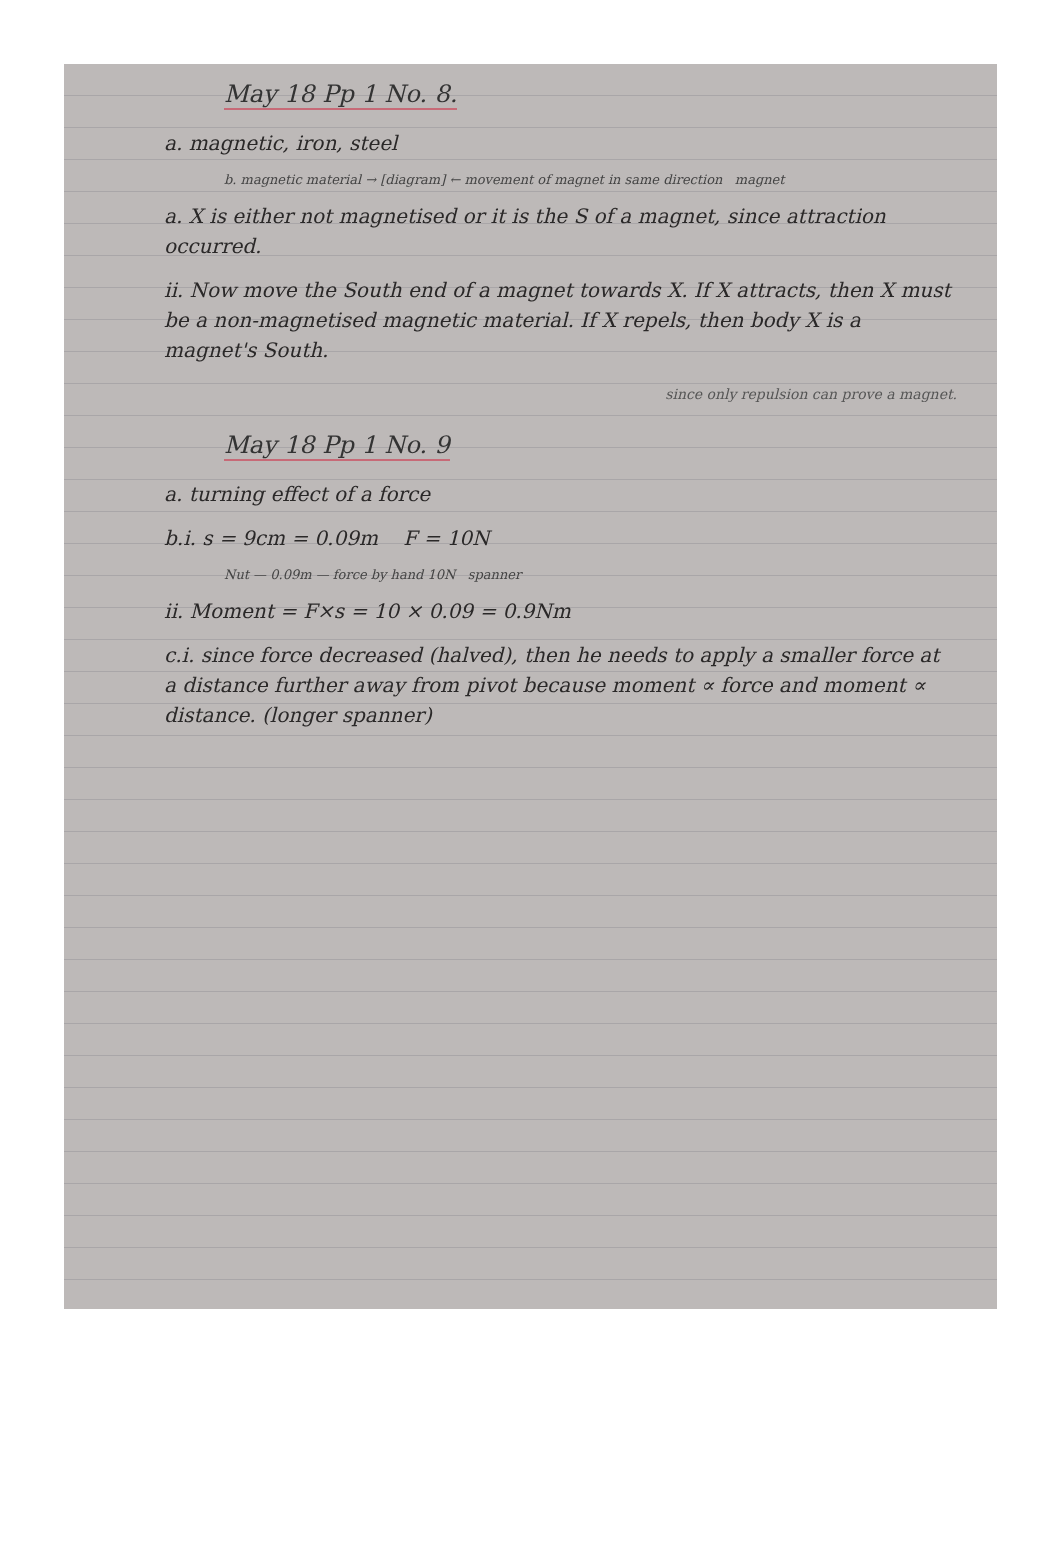May 18 Pp 1 No. 8.
a. magnetic, iron, steel
b. magnetic material → [diagram] ← movement of magnet in same direction magnet
a. X is either not magnetised or it is the S of a magnet, since attraction occurred.
ii. Now move the South end of a magnet towards X. If X attracts, then X must be a non-magnetised magnetic material. If X repels, then body X is a magnet's South.
since only repulsion can prove a magnet.
May 18 Pp 1 No. 9
a. turning effect of a force
b.i. s = 9cm = 0.09m F = 10N
Nut — 0.09m — force by hand 10N spanner
ii. Moment = F×s = 10 × 0.09 = 0.9Nm
c.i. since force decreased (halved), then he needs to apply a smaller force at a distance further away from pivot because moment ∝ force and moment ∝ distance. (longer spanner)